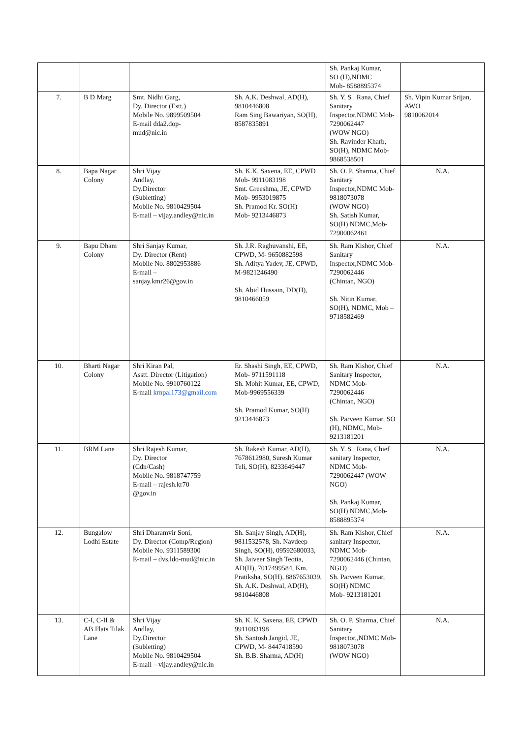| | | | | Sh. Pankaj Kumar, SO (H),NDMC Mob- 8588895374 | |
| 7. | B D Marg | Smt. Nidhi Garg, Dy. Director (Estt.) Mobile No. 9899509504 E-mail dda2.dop- mud@nic.in | Sh. A.K. Deshwal, AD(H), 9810446808 Ram Sing Bawariyan, SO(H), 8587835891 | Sh. Y. S . Rana, Chief Sanitary Inspector,NDMC Mob-7290062447 (WOW NGO) Sh. Ravinder Kharb, SO(H), NDMC Mob-9868538501 | Sh. Vipin Kumar Srijan, AWO 9810062014 |
| 8. | Bapa Nagar Colony | Shri Vijay Andlay, Dy.Director (Subletting) Mobile No. 9810429504 E-mail – vijay.andley@nic.in | Sh. K.K. Saxena, EE, CPWD Mob- 9911083198 Smt. Greeshma, JE, CPWD Mob- 9953019875 Sh. Pramod Kr. SO(H) Mob- 9213446873 | Sh. O. P. Sharma, Chief Sanitary Inspector,NDMC Mob-9818073078 (WOW NGO) Sh. Satish Kumar, SO(H) NDMC,Mob-72900062461 | N.A. |
| 9. | Bapu Dham Colony | Shri Sanjay Kumar, Dy. Director (Rent) Mobile No. 8802953886 E-mail – sanjay.kmr26@gov.in | Sh. J.R. Raghuvanshi, EE, CPWD, M- 9650882598 Sh. Aditya Yadev, JE, CPWD, M-9821246490 Sh. Abid Hussain, DD(H), 9810466059 | Sh. Ram Kishor, Chief Sanitary Inspector,NDMC Mob-7290062446 (Chintan, NGO) Sh. Nitin Kumar, SO(H), NDMC, Mob – 9718582469 | N.A. |
| 10. | Bharti Nagar Colony | Shri Kiran Pal, Asstt. Director (Litigation) Mobile No. 9910760122 E-mail krnpal173@gmail.com | Er. Shashi Singh, EE, CPWD, Mob- 9711591118 Sh. Mohit Kumar, EE, CPWD, Mob-9969556339 Sh. Pramod Kumar, SO(H) 9213446873 | Sh. Ram Kishor, Chief Sanitary Inspector, NDMC Mob-7290062446 (Chintan, NGO) Sh. Parveen Kumar, SO (H), NDMC, Mob-9213181201 | N.A. |
| 11. | BRM Lane | Shri Rajesh Kumar, Dy. Director (Cdn/Cash) Mobile No. 9818747759 E-mail – rajesh.kr70 @gov.in | Sh. Rakesh Kumar, AD(H), 7678612980, Suresh Kumar Teli, SO(H), 8233649447 | Sh. Y. S . Rana, Chief sanitary Inspector, NDMC Mob-7290062447 (WOW NGO) Sh. Pankaj Kumar, SO(H) NDMC,Mob-8588895374 | N.A. |
| 12. | Bungalow Lodhi Estate | Shri Dharamvir Soni, Dy. Director (Comp/Region) Mobile No. 9311589300 E-mail – dvs.ldo-mud@nic.in | Sh. Sanjay Singh, AD(H), 9811532578, Sh. Navdeep Singh, SO(H), 09592680033, Sh. Jaiveer Singh Teotia, AD(H), 7017499584, Km. Pratiksha, SO(H), 8867653039, Sh. A.K. Deshwal, AD(H), 9810446808 | Sh. Ram Kishor, Chief sanitary Inspector, NDMC Mob-7290062446 (Chintan, NGO) Sh. Parveen Kumar, SO(H) NDMC Mob- 9213181201 | N.A. |
| 13. | C-I, C-II & AB Flats Tilak Lane | Shri Vijay Andlay, Dy.Director (Subletting) Mobile No. 9810429504 E-mail – vijay.andley@nic.in | Sh. K. K. Saxena, EE, CPWD 9911083198 Sh. Santosh Jangid, JE, CPWD, M- 8447418590 Sh. B.B. Sharma, AD(H) | Sh. O. P. Sharma, Chief Sanitary Inspector,,NDMC Mob- 9818073078 (WOW NGO) | N.A. |